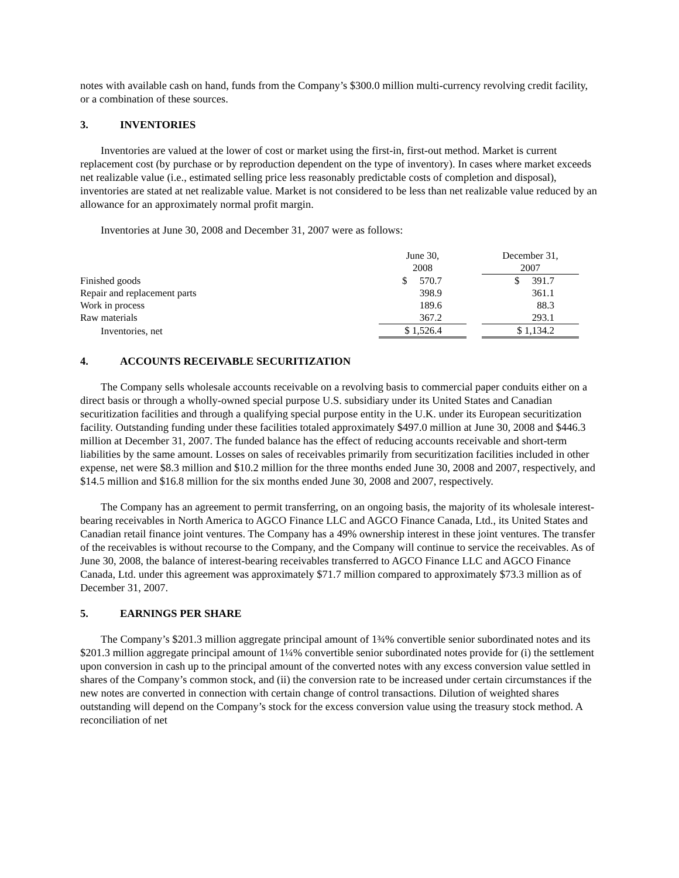notes with available cash on hand, funds from the Company’s $300.0 million multi-currency revolving credit facility, or a combination of these sources.
3. INVENTORIES
Inventories are valued at the lower of cost or market using the first-in, first-out method. Market is current replacement cost (by purchase or by reproduction dependent on the type of inventory). In cases where market exceeds net realizable value (i.e., estimated selling price less reasonably predictable costs of completion and disposal), inventories are stated at net realizable value. Market is not considered to be less than net realizable value reduced by an allowance for an approximately normal profit margin.
Inventories at June 30, 2008 and December 31, 2007 were as follows:
| | June 30, 2008 | | December 31, 2007 |
| --- | --- | --- | --- |
| Finished goods | $ 570.7 | | $ 391.7 |
| Repair and replacement parts | 398.9 | | 361.1 |
| Work in process | 189.6 | | 88.3 |
| Raw materials | 367.2 | | 293.1 |
| Inventories, net | $ 1,526.4 | | $ 1,134.2 |
4. ACCOUNTS RECEIVABLE SECURITIZATION
The Company sells wholesale accounts receivable on a revolving basis to commercial paper conduits either on a direct basis or through a wholly-owned special purpose U.S. subsidiary under its United States and Canadian securitization facilities and through a qualifying special purpose entity in the U.K. under its European securitization facility. Outstanding funding under these facilities totaled approximately $497.0 million at June 30, 2008 and $446.3 million at December 31, 2007. The funded balance has the effect of reducing accounts receivable and short-term liabilities by the same amount. Losses on sales of receivables primarily from securitization facilities included in other expense, net were $8.3 million and $10.2 million for the three months ended June 30, 2008 and 2007, respectively, and $14.5 million and $16.8 million for the six months ended June 30, 2008 and 2007, respectively.
The Company has an agreement to permit transferring, on an ongoing basis, the majority of its wholesale interest-bearing receivables in North America to AGCO Finance LLC and AGCO Finance Canada, Ltd., its United States and Canadian retail finance joint ventures. The Company has a 49% ownership interest in these joint ventures. The transfer of the receivables is without recourse to the Company, and the Company will continue to service the receivables. As of June 30, 2008, the balance of interest-bearing receivables transferred to AGCO Finance LLC and AGCO Finance Canada, Ltd. under this agreement was approximately $71.7 million compared to approximately $73.3 million as of December 31, 2007.
5. EARNINGS PER SHARE
The Company’s $201.3 million aggregate principal amount of 1¾% convertible senior subordinated notes and its $201.3 million aggregate principal amount of 1¼% convertible senior subordinated notes provide for (i) the settlement upon conversion in cash up to the principal amount of the converted notes with any excess conversion value settled in shares of the Company’s common stock, and (ii) the conversion rate to be increased under certain circumstances if the new notes are converted in connection with certain change of control transactions. Dilution of weighted shares outstanding will depend on the Company’s stock for the excess conversion value using the treasury stock method. A reconciliation of net